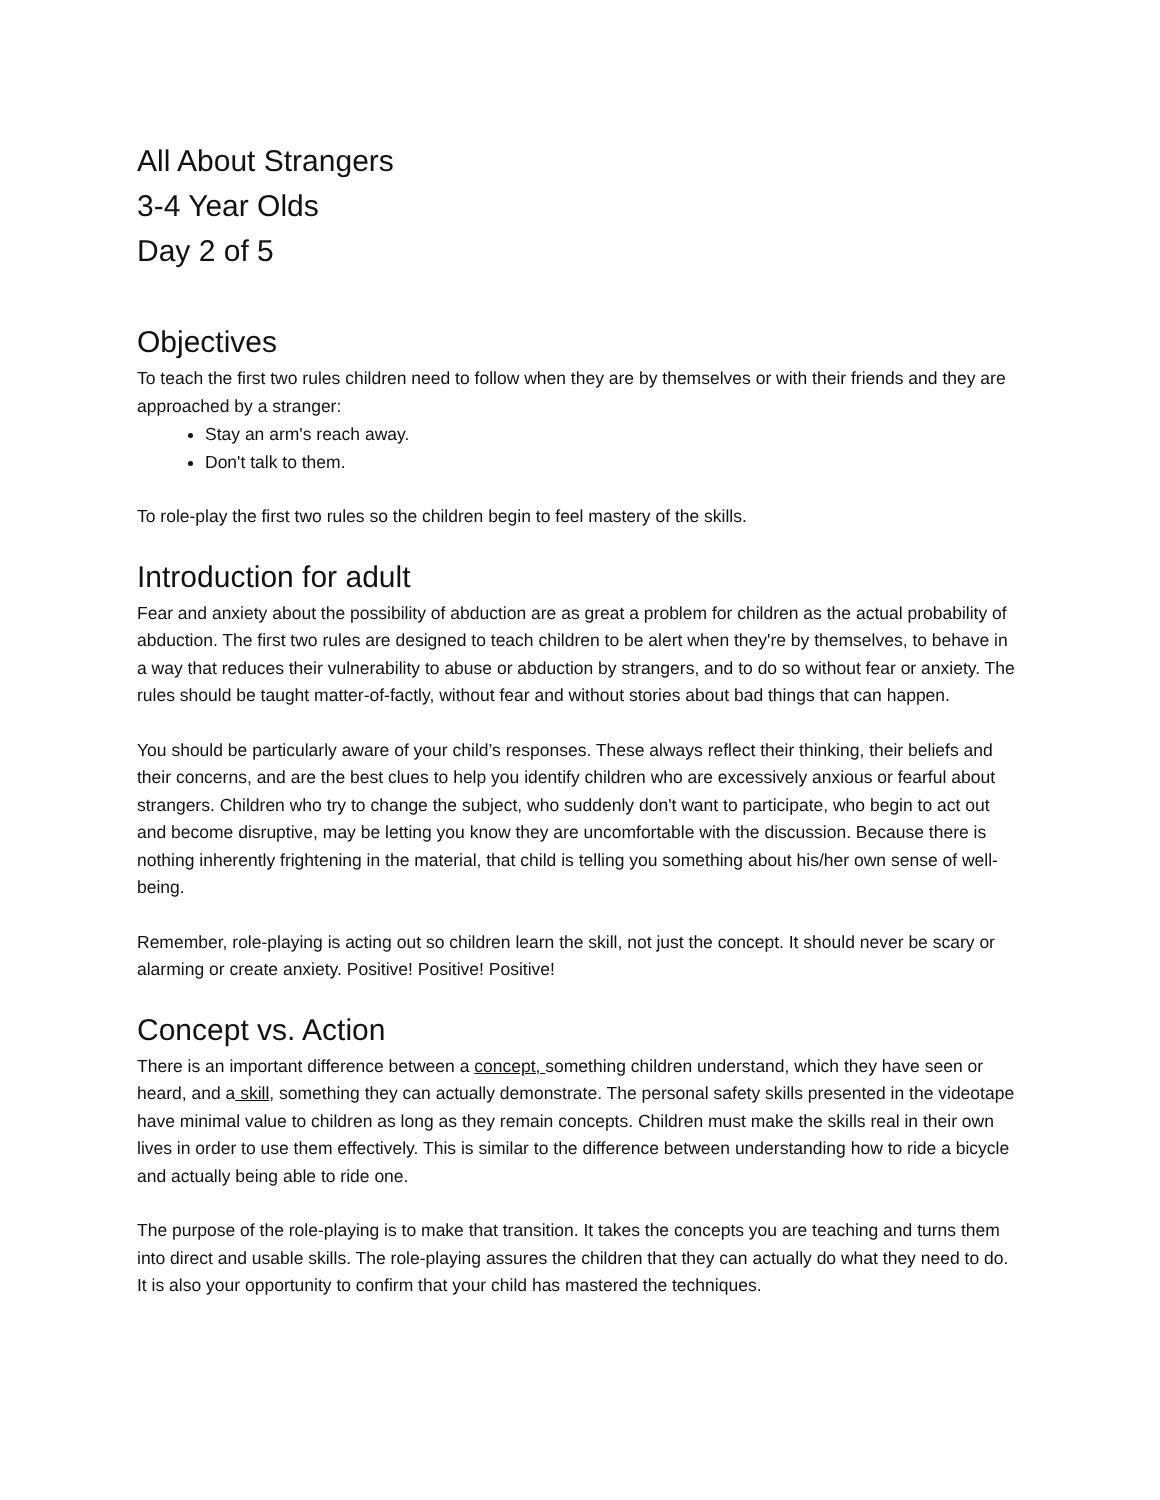All About Strangers
3-4 Year Olds
Day 2 of 5
Objectives
To teach the first two rules children need to follow when they are by themselves or with their friends and they are approached by a stranger:
Stay an arm's reach away.
Don't talk to them.
To role-play the first two rules so the children begin to feel mastery of the skills.
Introduction for adult
Fear and anxiety about the possibility of abduction are as great a problem for children as the actual probability of abduction. The first two rules are designed to teach children to be alert when they're by themselves, to behave in a way that reduces their vulnerability to abuse or abduction by strangers, and to do so without fear or anxiety. The rules should be taught matter-of-factly, without fear and without stories about bad things that can happen.
You should be particularly aware of your child’s responses. These always reflect their thinking, their beliefs and their concerns, and are the best clues to help you identify children who are excessively anxious or fearful about strangers. Children who try to change the subject, who suddenly don't want to participate, who begin to act out and become disruptive, may be letting you know they are uncomfortable with the discussion. Because there is nothing inherently frightening in the material, that child is telling you something about his/her own sense of well-being.
Remember, role-playing is acting out so children learn the skill, not just the concept. It should never be scary or alarming or create anxiety. Positive! Positive! Positive!
Concept vs. Action
There is an important difference between a concept, something children understand, which they have seen or heard, and a skill, something they can actually demonstrate. The personal safety skills presented in the videotape have minimal value to children as long as they remain concepts. Children must make the skills real in their own lives in order to use them effectively. This is similar to the difference between understanding how to ride a bicycle and actually being able to ride one.
The purpose of the role-playing is to make that transition. It takes the concepts you are teaching and turns them into direct and usable skills. The role-playing assures the children that they can actually do what they need to do. It is also your opportunity to confirm that your child has mastered the techniques.